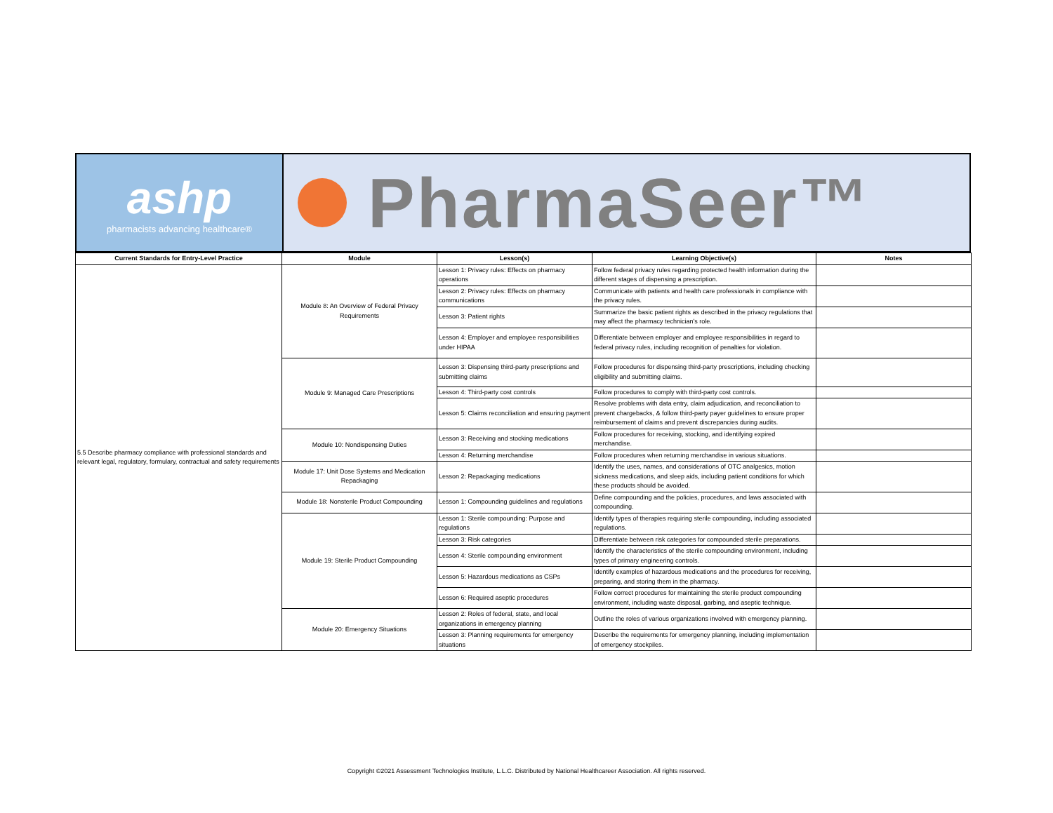ashp
pharmacists advancing healthcare®
PharmaSeer™
| Current Standards for Entry-Level Practice | Module | Lesson(s) | Learning Objective(s) | Notes |
| --- | --- | --- | --- | --- |
| 5.5 Describe pharmacy compliance with professional standards and relevant legal, regulatory, formulary, contractual and safety requirements | Module 8: An Overview of Federal Privacy Requirements | Lesson 1: Privacy rules: Effects on pharmacy operations | Follow federal privacy rules regarding protected health information during the different stages of dispensing a prescription. | |
| | | Lesson 2: Privacy rules: Effects on pharmacy communications | Communicate with patients and health care professionals in compliance with the privacy rules. | |
| | | Lesson 3: Patient rights | Summarize the basic patient rights as described in the privacy regulations that may affect the pharmacy technician’s role. | |
| | | Lesson 4: Employer and employee responsibilities under HIPAA | Differentiate between employer and employee responsibilities in regard to federal privacy rules, including recognition of penalties for violation. | |
| | Module 9: Managed Care Prescriptions | Lesson 3: Dispensing third-party prescriptions and submitting claims | Follow procedures for dispensing third-party prescriptions, including checking eligibility and submitting claims. | |
| | | Lesson 4: Third-party cost controls | Follow procedures to comply with third-party cost controls. | |
| | | Lesson 5: Claims reconciliation and ensuring payment | Resolve problems with data entry, claim adjudication, and reconciliation to prevent chargebacks, & follow third-party payer guidelines to ensure proper reimbursement of claims and prevent discrepancies during audits. | |
| | Module 10: Nondispensing Duties | Lesson 3: Receiving and stocking medications | Follow procedures for receiving, stocking, and identifying expired merchandise. | |
| | | Lesson 4: Returning merchandise | Follow procedures when returning merchandise in various situations. | |
| | Module 17: Unit Dose Systems and Medication Repackaging | Lesson 2: Repackaging medications | Identify the uses, names, and considerations of OTC analgesics, motion sickness medications, and sleep aids, including patient conditions for which these products should be avoided. | |
| | Module 18: Nonsterile Product Compounding | Lesson 1: Compounding guidelines and regulations | Define compounding and the policies, procedures, and laws associated with compounding. | |
| | Module 19: Sterile Product Compounding | Lesson 1: Sterile compounding: Purpose and regulations | Identify types of therapies requiring sterile compounding, including associated regulations. | |
| | | Lesson 3: Risk categories | Differentiate between risk categories for compounded sterile preparations. | |
| | | Lesson 4: Sterile compounding environment | Identify the characteristics of the sterile compounding environment, including types of primary engineering controls. | |
| | | Lesson 5: Hazardous medications as CSPs | Identify examples of hazardous medications and the procedures for receiving, preparing, and storing them in the pharmacy. | |
| | | Lesson 6: Required aseptic procedures | Follow correct procedures for maintaining the sterile product compounding environment, including waste disposal, garbing, and aseptic technique. | |
| | Module 20: Emergency Situations | Lesson 2: Roles of federal, state, and local organizations in emergency planning | Outline the roles of various organizations involved with emergency planning. | |
| | | Lesson 3: Planning requirements for emergency situations | Describe the requirements for emergency planning, including implementation of emergency stockpiles. | |
Copyright ©2021 Assessment Technologies Institute, L.L.C. Distributed by National Healthcareer Association. All rights reserved.